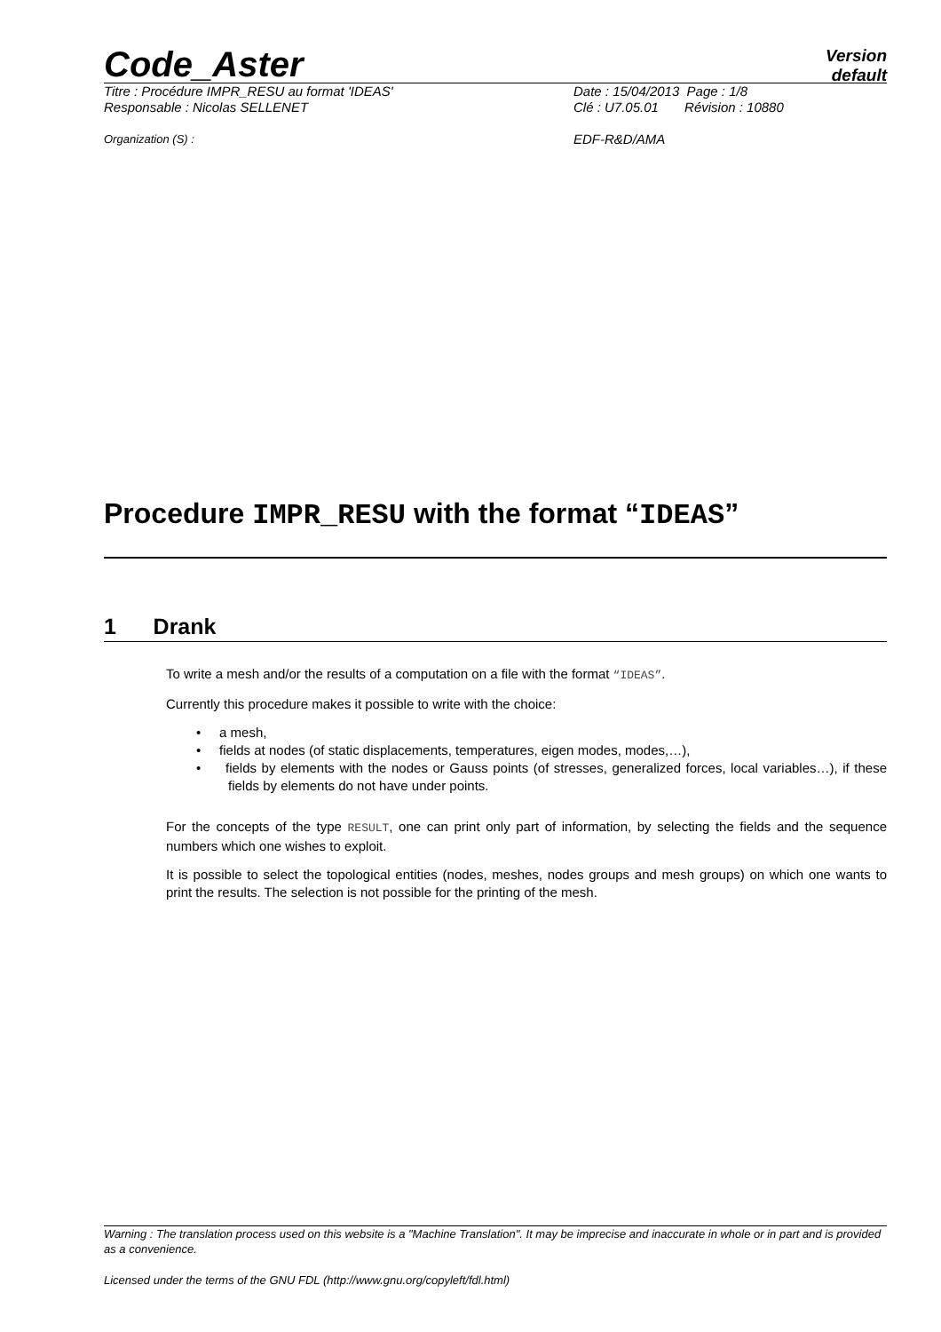Code_Aster
Version
default
Titre : Procédure IMPR_RESU au format 'IDEAS' Date : 15/04/2013 Page : 1/8
Responsable : Nicolas SELLENET Clé : U7.05.01 Révision : 10880
Organization (S) : EDF-R&D/AMA
Procedure IMPR_RESU with the format “IDEAS”
1 Drank
To write a mesh and/or the results of a computation on a file with the format “IDEAS”.
Currently this procedure makes it possible to write with the choice:
• a mesh,
• fields at nodes (of static displacements, temperatures, eigen modes, modes,…),
• fields by elements with the nodes or Gauss points (of stresses, generalized forces, local variables…), if these fields by elements do not have under points.
For the concepts of the type RESULT, one can print only part of information, by selecting the fields and the sequence numbers which one wishes to exploit.
It is possible to select the topological entities (nodes, meshes, nodes groups and mesh groups) on which one wants to print the results. The selection is not possible for the printing of the mesh.
Warning : The translation process used on this website is a "Machine Translation". It may be imprecise and inaccurate in whole or in part and is provided as a convenience.
Licensed under the terms of the GNU FDL (http://www.gnu.org/copyleft/fdl.html)